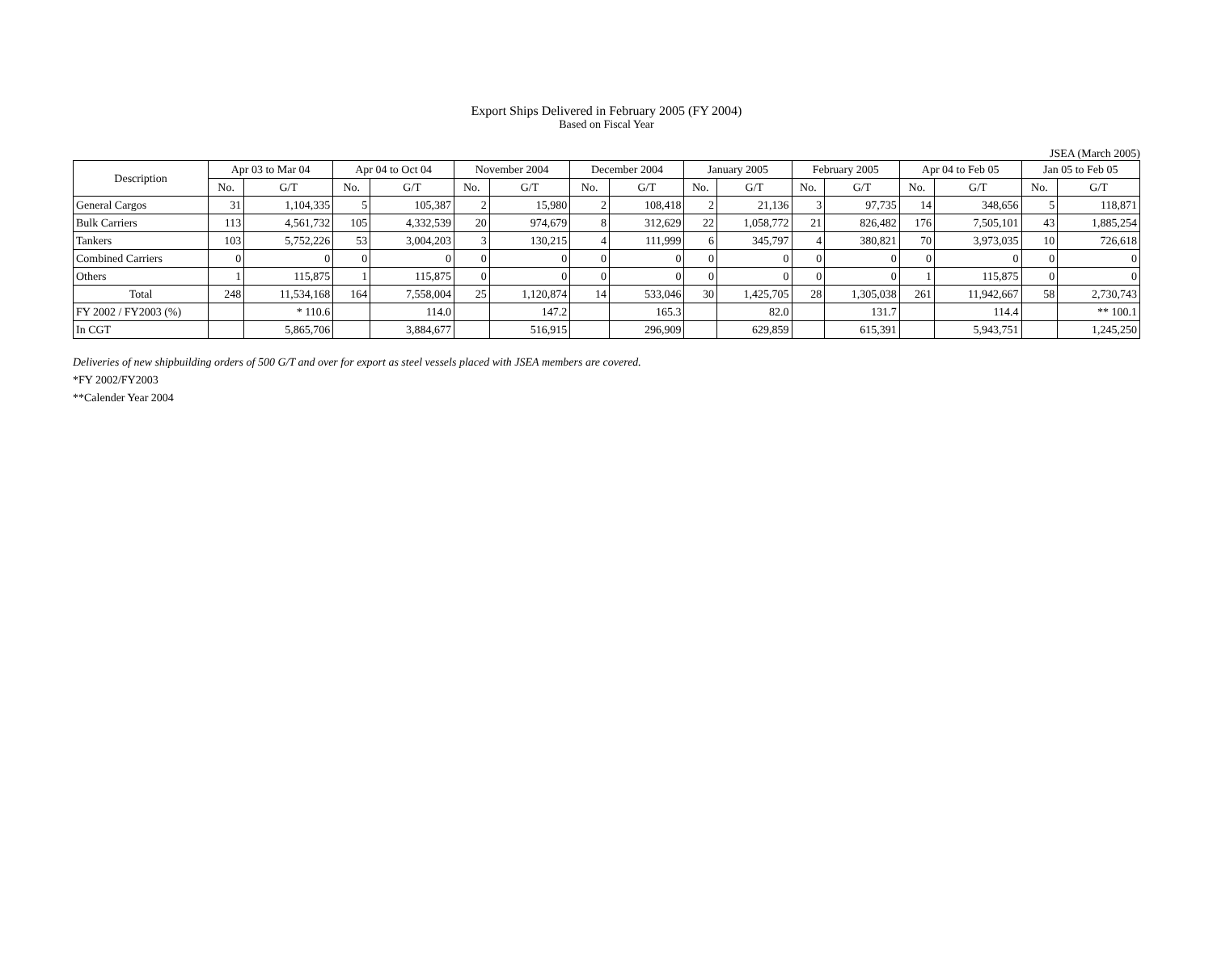Export Ships Delivered in February 2005 (FY 2004)
Based on Fiscal Year
JSEA (March 2005)
| Description | Apr 03 to Mar 04 | | Apr 04 to Oct 04 | | November 2004 | | December 2004 | | January 2005 | | February 2005 | | Apr 04 to Feb 05 | | Jan 05 to Feb 05 | |
| --- | --- | --- | --- | --- | --- | --- | --- | --- | --- | --- | --- | --- | --- | --- | --- | --- |
| | No. | G/T | No. | G/T | No. | G/T | No. | G/T | No. | G/T | No. | G/T | No. | G/T | No. | G/T |
| General Cargos | 31 | 1,104,335 | 5 | 105,387 | 2 | 15,980 | 2 | 108,418 | 2 | 21,136 | 3 | 97,735 | 14 | 348,656 | 5 | 118,871 |
| Bulk Carriers | 113 | 4,561,732 | 105 | 4,332,539 | 20 | 974,679 | 8 | 312,629 | 22 | 1,058,772 | 21 | 826,482 | 176 | 7,505,101 | 43 | 1,885,254 |
| Tankers | 103 | 5,752,226 | 53 | 3,004,203 | 3 | 130,215 | 4 | 111,999 | 6 | 345,797 | 4 | 380,821 | 70 | 3,973,035 | 10 | 726,618 |
| Combined Carriers | 0 | 0 | 0 | 0 | 0 | 0 | 0 | 0 | 0 | 0 | 0 | 0 | 0 | 0 | 0 | 0 |
| Others | 1 | 115,875 | 1 | 115,875 | 0 | 0 | 0 | 0 | 0 | 0 | 0 | 0 | 1 | 115,875 | 0 | 0 |
| Total | 248 | 11,534,168 | 164 | 7,558,004 | 25 | 1,120,874 | 14 | 533,046 | 30 | 1,425,705 | 28 | 1,305,038 | 261 | 11,942,667 | 58 | 2,730,743 |
| FY 2002 / FY2003 (%) | | * 110.6 | | 114.0 | | 147.2 | | 165.3 | | 82.0 | | 131.7 | | 114.4 | | ** 100.1 |
| In CGT | | 5,865,706 | | 3,884,677 | | 516,915 | | 296,909 | | 629,859 | | 615,391 | | 5,943,751 | | 1,245,250 |
Deliveries of new shipbuilding orders of 500 G/T and over for export as steel vessels placed with JSEA members are covered.
*FY 2002/FY2003
**Calender Year 2004